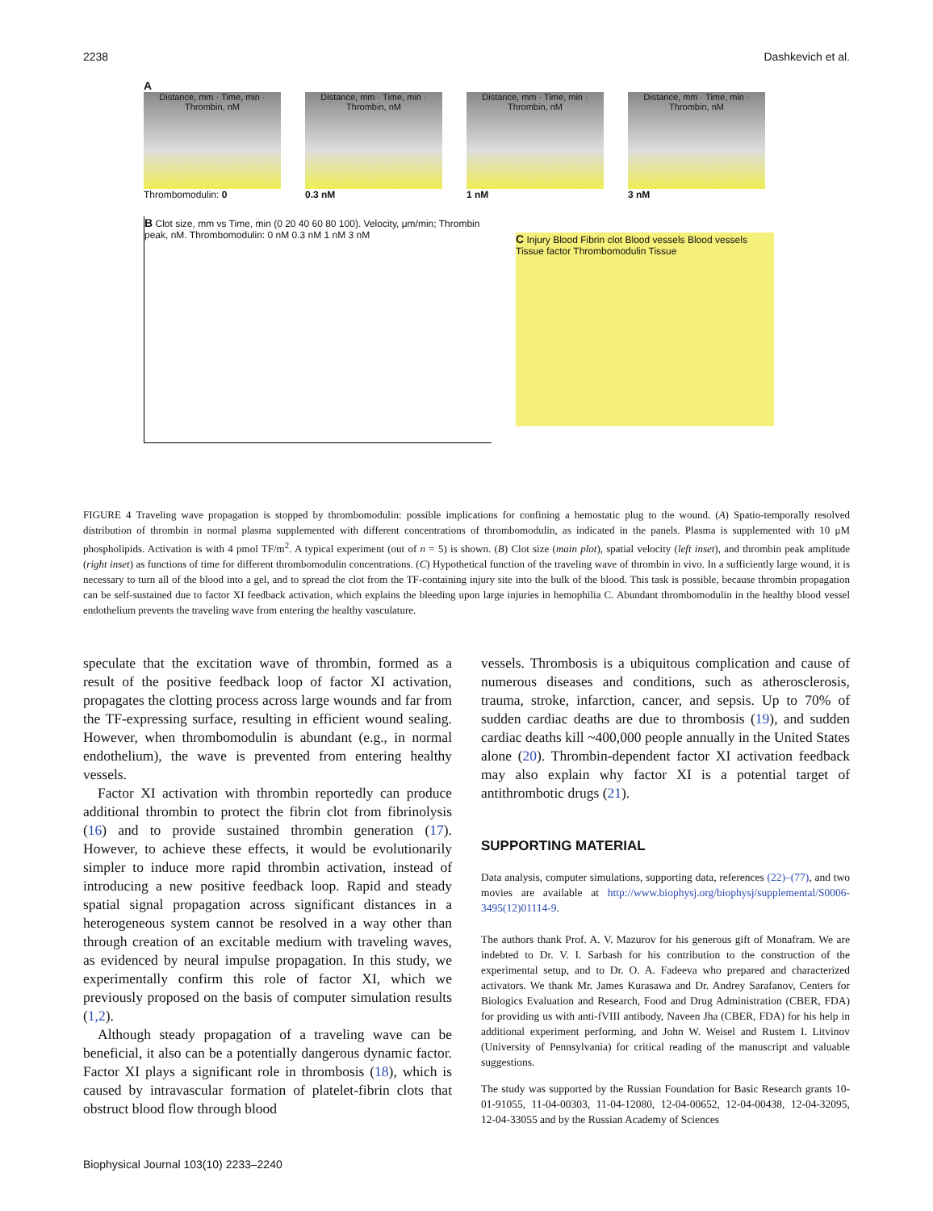2238 Dashkevich et al.
A
Distance, mm · Time, min · Thrombin, nM
Thrombomodulin: 0
Distance, mm · Time, min · Thrombin, nM
0.3 nM
Distance, mm · Time, min · Thrombin, nM
1 nM
Distance, mm · Time, min · Thrombin, nM
3 nM
B Clot size, mm vs Time, min (0 20 40 60 80 100). Velocity, μm/min; Thrombin peak, nM. Thrombomodulin: 0 nM 0.3 nM 1 nM 3 nM
C Injury Blood Fibrin clot Blood vessels Blood vessels Tissue factor Thrombomodulin Tissue
FIGURE 4 Traveling wave propagation is stopped by thrombomodulin: possible implications for confining a hemostatic plug to the wound. (A) Spatio-temporally resolved distribution of thrombin in normal plasma supplemented with different concentrations of thrombomodulin, as indicated in the panels. Plasma is supplemented with 10 μM phospholipids. Activation is with 4 pmol TF/m<sup>2</sup>. A typical experiment (out of n = 5) is shown. (B) Clot size (main plot), spatial velocity (left inset), and thrombin peak amplitude (right inset) as functions of time for different thrombomodulin concentrations. (C) Hypothetical function of the traveling wave of thrombin in vivo. In a sufficiently large wound, it is necessary to turn all of the blood into a gel, and to spread the clot from the TF-containing injury site into the bulk of the blood. This task is possible, because thrombin propagation can be self-sustained due to factor XI feedback activation, which explains the bleeding upon large injuries in hemophilia C. Abundant thrombomodulin in the healthy blood vessel endothelium prevents the traveling wave from entering the healthy vasculature.
speculate that the excitation wave of thrombin, formed as a result of the positive feedback loop of factor XI activation, propagates the clotting process across large wounds and far from the TF-expressing surface, resulting in efficient wound sealing. However, when thrombomodulin is abundant (e.g., in normal endothelium), the wave is prevented from entering healthy vessels.
Factor XI activation with thrombin reportedly can produce additional thrombin to protect the fibrin clot from fibrinolysis (16) and to provide sustained thrombin generation (17). However, to achieve these effects, it would be evolutionarily simpler to induce more rapid thrombin activation, instead of introducing a new positive feedback loop. Rapid and steady spatial signal propagation across significant distances in a heterogeneous system cannot be resolved in a way other than through creation of an excitable medium with traveling waves, as evidenced by neural impulse propagation. In this study, we experimentally confirm this role of factor XI, which we previously proposed on the basis of computer simulation results (1,2).
Although steady propagation of a traveling wave can be beneficial, it also can be a potentially dangerous dynamic factor. Factor XI plays a significant role in thrombosis (18), which is caused by intravascular formation of platelet-fibrin clots that obstruct blood flow through blood
vessels. Thrombosis is a ubiquitous complication and cause of numerous diseases and conditions, such as atherosclerosis, trauma, stroke, infarction, cancer, and sepsis. Up to 70% of sudden cardiac deaths are due to thrombosis (19), and sudden cardiac deaths kill ~400,000 people annually in the United States alone (20). Thrombin-dependent factor XI activation feedback may also explain why factor XI is a potential target of antithrombotic drugs (21).
SUPPORTING MATERIAL
Data analysis, computer simulations, supporting data, references (22)–(77), and two movies are available at http://www.biophysj.org/biophysj/supplemental/S0006-3495(12)01114-9.
The authors thank Prof. A. V. Mazurov for his generous gift of Monafram. We are indebted to Dr. V. I. Sarbash for his contribution to the construction of the experimental setup, and to Dr. O. A. Fadeeva who prepared and characterized activators. We thank Mr. James Kurasawa and Dr. Andrey Sarafanov, Centers for Biologics Evaluation and Research, Food and Drug Administration (CBER, FDA) for providing us with anti-fVIII antibody, Naveen Jha (CBER, FDA) for his help in additional experiment performing, and John W. Weisel and Rustem I. Litvinov (University of Pennsylvania) for critical reading of the manuscript and valuable suggestions.
The study was supported by the Russian Foundation for Basic Research grants 10-01-91055, 11-04-00303, 11-04-12080, 12-04-00652, 12-04-00438, 12-04-32095, 12-04-33055 and by the Russian Academy of Sciences
Biophysical Journal 103(10) 2233–2240